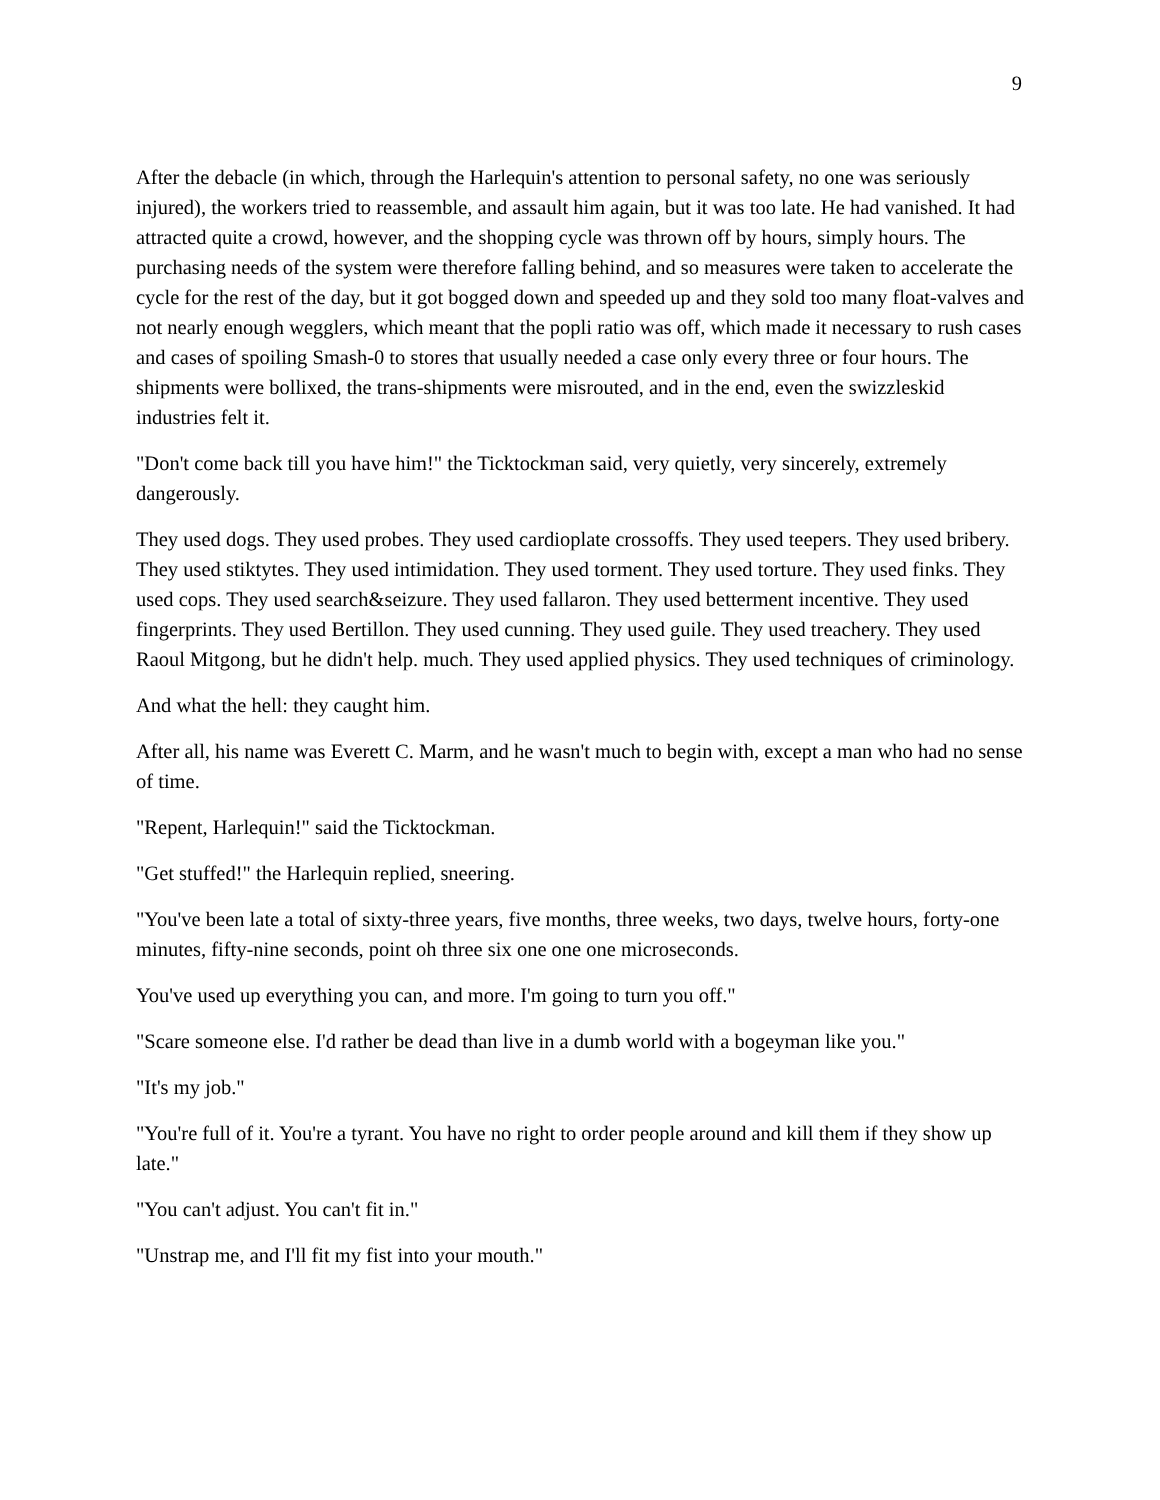9
After the debacle (in which, through the Harlequin's attention to personal safety, no one was seriously injured), the workers tried to reassemble, and assault him again, but it was too late. He had vanished. It had attracted quite a crowd, however, and the shopping cycle was thrown off by hours, simply hours. The purchasing needs of the system were therefore falling behind, and so measures were taken to accelerate the cycle for the rest of the day, but it got bogged down and speeded up and they sold too many float-valves and not nearly enough wegglers, which meant that the popli ratio was off, which made it necessary to rush cases and cases of spoiling Smash-0 to stores that usually needed a case only every three or four hours. The shipments were bollixed, the trans-shipments were misrouted, and in the end, even the swizzleskid industries felt it.
"Don't come back till you have him!" the Ticktockman said, very quietly, very sincerely, extremely dangerously.
They used dogs. They used probes. They used cardioplate crossoffs. They used teepers. They used bribery. They used stiktytes. They used intimidation. They used torment. They used torture. They used finks. They used cops. They used search&seizure. They used fallaron. They used betterment incentive. They used fingerprints. They used Bertillon. They used cunning. They used guile. They used treachery. They used Raoul Mitgong, but he didn't help. much. They used applied physics. They used techniques of criminology.
And what the hell: they caught him.
After all, his name was Everett C. Marm, and he wasn't much to begin with, except a man who had no sense of time.
"Repent, Harlequin!" said the Ticktockman.
"Get stuffed!" the Harlequin replied, sneering.
"You've been late a total of sixty-three years, five months, three weeks, two days, twelve hours, forty-one minutes, fifty-nine seconds, point oh three six one one one microseconds.
You've used up everything you can, and more. I'm going to turn you off."
"Scare someone else. I'd rather be dead than live in a dumb world with a bogeyman like you."
"It's my job."
"You're full of it. You're a tyrant. You have no right to order people around and kill them if they show up late."
"You can't adjust. You can't fit in."
"Unstrap me, and I'll fit my fist into your mouth."